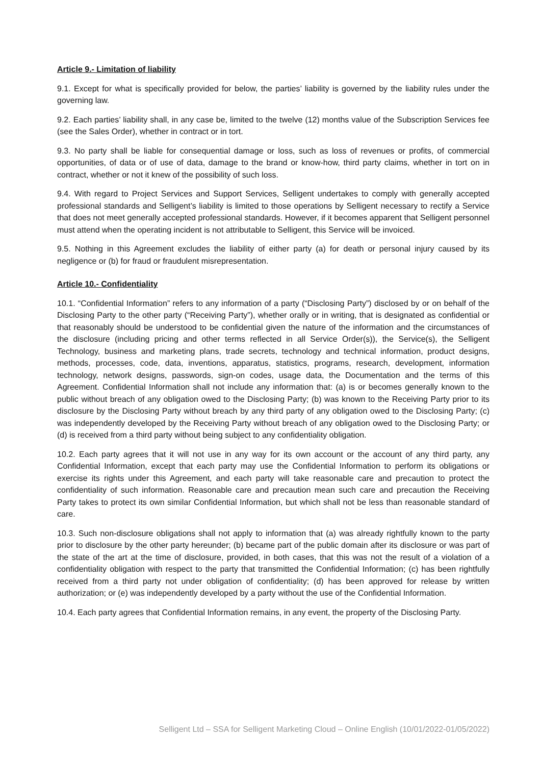Article 9.- Limitation of liability
9.1. Except for what is specifically provided for below, the parties’ liability is governed by the liability rules under the governing law.
9.2. Each parties’ liability shall, in any case be, limited to the twelve (12) months value of the Subscription Services fee (see the Sales Order), whether in contract or in tort.
9.3. No party shall be liable for consequential damage or loss, such as loss of revenues or profits, of commercial opportunities, of data or of use of data, damage to the brand or know-how, third party claims, whether in tort on in contract, whether or not it knew of the possibility of such loss.
9.4. With regard to Project Services and Support Services, Selligent undertakes to comply with generally accepted professional standards and Selligent’s liability is limited to those operations by Selligent necessary to rectify a Service that does not meet generally accepted professional standards. However, if it becomes apparent that Selligent personnel must attend when the operating incident is not attributable to Selligent, this Service will be invoiced.
9.5. Nothing in this Agreement excludes the liability of either party (a) for death or personal injury caused by its negligence or (b) for fraud or fraudulent misrepresentation.
Article 10.- Confidentiality
10.1. “Confidential Information” refers to any information of a party (“Disclosing Party”) disclosed by or on behalf of the Disclosing Party to the other party (“Receiving Party”), whether orally or in writing, that is designated as confidential or that reasonably should be understood to be confidential given the nature of the information and the circumstances of the disclosure (including pricing and other terms reflected in all Service Order(s)), the Service(s), the Selligent Technology, business and marketing plans, trade secrets, technology and technical information, product designs, methods, processes, code, data, inventions, apparatus, statistics, programs, research, development, information technology, network designs, passwords, sign-on codes, usage data, the Documentation and the terms of this Agreement. Confidential Information shall not include any information that: (a) is or becomes generally known to the public without breach of any obligation owed to the Disclosing Party; (b) was known to the Receiving Party prior to its disclosure by the Disclosing Party without breach by any third party of any obligation owed to the Disclosing Party; (c) was independently developed by the Receiving Party without breach of any obligation owed to the Disclosing Party; or (d) is received from a third party without being subject to any confidentiality obligation.
10.2. Each party agrees that it will not use in any way for its own account or the account of any third party, any Confidential Information, except that each party may use the Confidential Information to perform its obligations or exercise its rights under this Agreement, and each party will take reasonable care and precaution to protect the confidentiality of such information. Reasonable care and precaution mean such care and precaution the Receiving Party takes to protect its own similar Confidential Information, but which shall not be less than reasonable standard of care.
10.3. Such non-disclosure obligations shall not apply to information that (a) was already rightfully known to the party prior to disclosure by the other party hereunder; (b) became part of the public domain after its disclosure or was part of the state of the art at the time of disclosure, provided, in both cases, that this was not the result of a violation of a confidentiality obligation with respect to the party that transmitted the Confidential Information; (c) has been rightfully received from a third party not under obligation of confidentiality; (d) has been approved for release by written authorization; or (e) was independently developed by a party without the use of the Confidential Information.
10.4. Each party agrees that Confidential Information remains, in any event, the property of the Disclosing Party.
Selligent Ltd – SSA for Selligent Marketing Cloud – Online English (10/01/2022-01/05/2022)